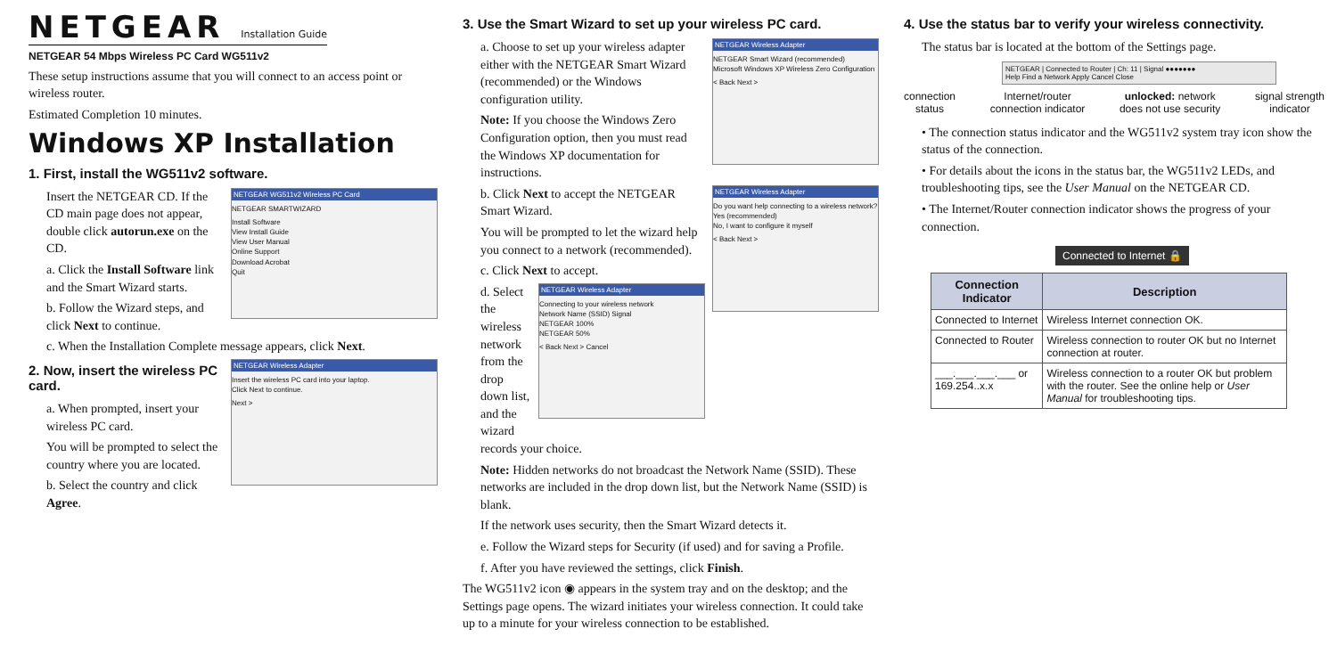NETGEAR Installation Guide
NETGEAR 54 Mbps Wireless PC Card WG511v2
These setup instructions assume that you will connect to an access point or wireless router.
Estimated Completion 10 minutes.
Windows XP Installation
1. First, install the WG511v2 software.
NETGEAR WG511v2 Wireless PC Card
NETGEAR SMARTWIZARD
Install Software
View Install Guide
View User Manual
Online Support
Download Acrobat
Quit
Insert the NETGEAR CD. If the CD main page does not appear, double click autorun.exe on the CD.
a. Click the Install Software link and the Smart Wizard starts.
b. Follow the Wizard steps, and click Next to continue.
c. When the Installation Complete message appears, click Next.
NETGEAR Wireless Adapter
Insert the wireless PC card into your laptop.
Click Next to continue.
Next >
2. Now, insert the wireless PC card.
a. When prompted, insert your wireless PC card.
You will be prompted to select the country where you are located.
b. Select the country and click Agree.
3. Use the Smart Wizard to set up your wireless PC card.
NETGEAR Wireless Adapter
NETGEAR Smart Wizard (recommended)
Microsoft Windows XP Wireless Zero Configuration
< Back Next >
a. Choose to set up your wireless adapter either with the NETGEAR Smart Wizard (recommended) or the Windows configuration utility.
Note: If you choose the Windows Zero Configuration option, then you must read the Windows XP documentation for instructions.
NETGEAR Wireless Adapter
Do you want help connecting to a wireless network?
Yes (recommended)
No, I want to configure it myself
< Back Next >
b. Click Next to accept the NETGEAR Smart Wizard.
You will be prompted to let the wizard help you connect to a network (recommended).
c. Click Next to accept.
NETGEAR Wireless Adapter
Connecting to your wireless network
Network Name (SSID) Signal
NETGEAR 100%
NETGEAR 50%
< Back Next > Cancel
d. Select the wireless network from the drop down list, and the wizard records your choice.
Note: Hidden networks do not broadcast the Network Name (SSID). These networks are included in the drop down list, but the Network Name (SSID) is blank.
If the network uses security, then the Smart Wizard detects it.
e. Follow the Wizard steps for Security (if used) and for saving a Profile.
f. After you have reviewed the settings, click Finish.
The WG511v2 icon ◉ appears in the system tray and on the desktop; and the Settings page opens. The wizard initiates your wireless connection. It could take up to a minute for your wireless connection to be established.
4. Use the status bar to verify your wireless connectivity.
The status bar is located at the bottom of the Settings page.
NETGEAR | Connected to Router | Ch: 11 | Signal ●●●●●●●
Help Find a Network Apply Cancel Close
connection
status Internet/router
connection indicator unlocked: network
does not use security signal strength
indicator
• The connection status indicator and the WG511v2 system tray icon show the status of the connection.
• For details about the icons in the status bar, the WG511v2 LEDs, and troubleshooting tips, see the User Manual on the NETGEAR CD.
• The Internet/Router connection indicator shows the progress of your connection.
Connected to Internet 🔒
| Connection Indicator | Description |
| --- | --- |
| Connected to Internet | Wireless Internet connection OK. |
| Connected to Router | Wireless connection to router OK but no Internet connection at router. |
| ___.___.___.___ or 169.254..x.x | Wireless connection to a router OK but problem with the router. See the online help or User Manual for troubleshooting tips. |